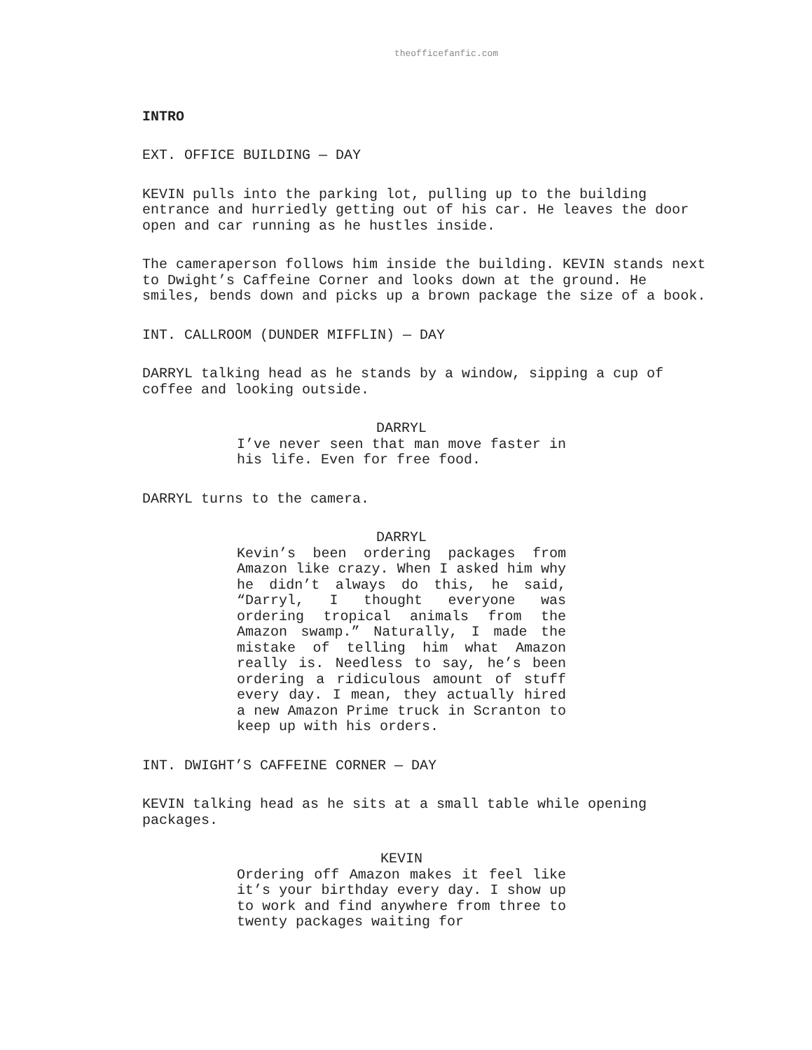theofficefanfic.com
INTRO
EXT. OFFICE BUILDING — DAY
KEVIN pulls into the parking lot, pulling up to the building entrance and hurriedly getting out of his car. He leaves the door open and car running as he hustles inside.
The cameraperson follows him inside the building. KEVIN stands next to Dwight’s Caffeine Corner and looks down at the ground. He smiles, bends down and picks up a brown package the size of a book.
INT. CALLROOM (DUNDER MIFFLIN) — DAY
DARRYL talking head as he stands by a window, sipping a cup of coffee and looking outside.
DARRYL
I’ve never seen that man move faster in his life. Even for free food.
DARRYL turns to the camera.
DARRYL
Kevin’s been ordering packages from Amazon like crazy. When I asked him why he didn’t always do this, he said, “Darryl, I thought everyone was ordering tropical animals from the Amazon swamp.” Naturally, I made the mistake of telling him what Amazon really is. Needless to say, he’s been ordering a ridiculous amount of stuff every day. I mean, they actually hired a new Amazon Prime truck in Scranton to keep up with his orders.
INT. DWIGHT’S CAFFEINE CORNER — DAY
KEVIN talking head as he sits at a small table while opening packages.
KEVIN
Ordering off Amazon makes it feel like it’s your birthday every day. I show up to work and find anywhere from three to twenty packages waiting for